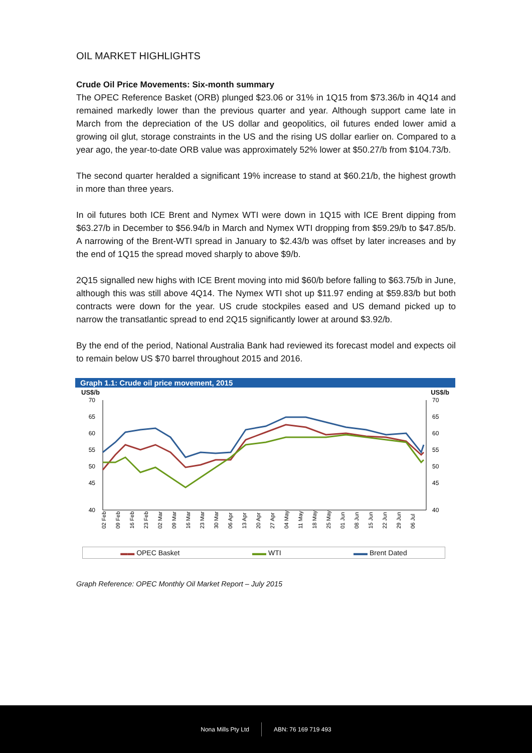OIL MARKET HIGHLIGHTS
Crude Oil Price Movements: Six-month summary
The OPEC Reference Basket (ORB) plunged $23.06 or 31% in 1Q15 from $73.36/b in 4Q14 and remained markedly lower than the previous quarter and year. Although support came late in March from the depreciation of the US dollar and geopolitics, oil futures ended lower amid a growing oil glut, storage constraints in the US and the rising US dollar earlier on. Compared to a year ago, the year-to-date ORB value was approximately 52% lower at $50.27/b from $104.73/b.
The second quarter heralded a significant 19% increase to stand at $60.21/b, the highest growth in more than three years.
In oil futures both ICE Brent and Nymex WTI were down in 1Q15 with ICE Brent dipping from $63.27/b in December to $56.94/b in March and Nymex WTI dropping from $59.29/b to $47.85/b. A narrowing of the Brent-WTI spread in January to $2.43/b was offset by later increases and by the end of 1Q15 the spread moved sharply to above $9/b.
2Q15 signalled new highs with ICE Brent moving into mid $60/b before falling to $63.75/b in June, although this was still above 4Q14. The Nymex WTI shot up $11.97 ending at $59.83/b but both contracts were down for the year. US crude stockpiles eased and US demand picked up to narrow the transatlantic spread to end 2Q15 significantly lower at around $3.92/b.
By the end of the period, National Australia Bank had reviewed its forecast model and expects oil to remain below US $70 barrel throughout 2015 and 2016.
Graph 1.1: Crude oil price movement, 2015
US$/b US$/b
70
65
60
55
50
45
40
70
65
60
55
50
45
40
02 Feb
09 Feb
16 Feb
23 Feb
02 Mar
09 Mar
16 Mar
23 Mar
30 Mar
06 Apr
13 Apr
20 Apr
27 Apr
04 May
11 May
18 May
25 May
01 Jun
08 Jun
15 Jun
22 Jun
29 Jun
06 Jul
▬▬ OPEC Basket ▬▬ WTI ▬▬ Brent Dated
Graph Reference: OPEC Monthly Oil Market Report – July 2015
Nona Mills Pty Ltd ABN: 76 169 719 493